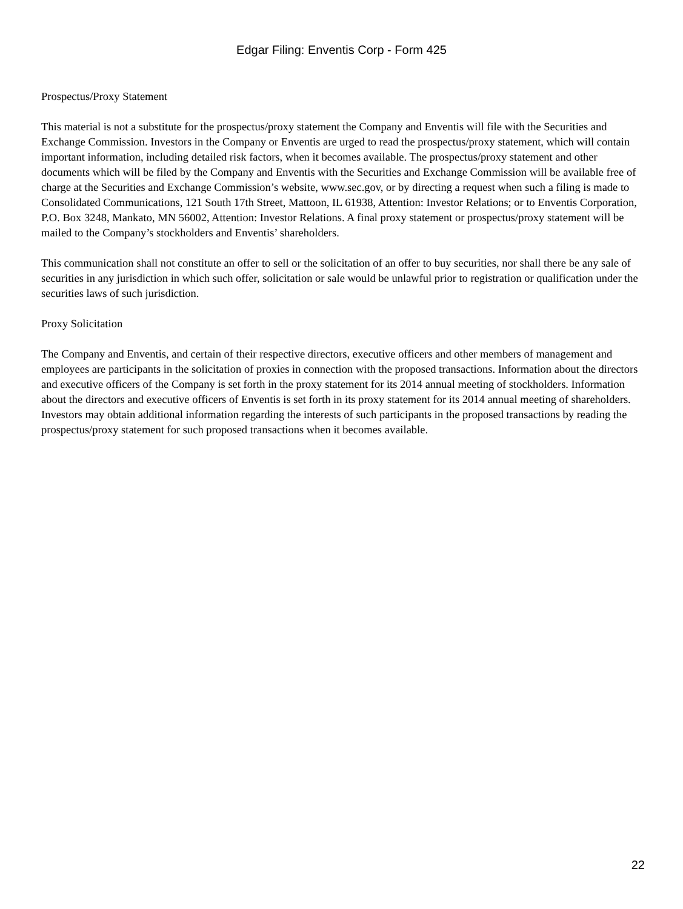Edgar Filing: Enventis Corp - Form 425
Prospectus/Proxy Statement
This material is not a substitute for the prospectus/proxy statement the Company and Enventis will file with the Securities and Exchange Commission. Investors in the Company or Enventis are urged to read the prospectus/proxy statement, which will contain important information, including detailed risk factors, when it becomes available. The prospectus/proxy statement and other documents which will be filed by the Company and Enventis with the Securities and Exchange Commission will be available free of charge at the Securities and Exchange Commission’s website, www.sec.gov, or by directing a request when such a filing is made to Consolidated Communications, 121 South 17th Street, Mattoon, IL 61938, Attention: Investor Relations; or to Enventis Corporation, P.O. Box 3248, Mankato, MN 56002, Attention: Investor Relations. A final proxy statement or prospectus/proxy statement will be mailed to the Company’s stockholders and Enventis’ shareholders.
This communication shall not constitute an offer to sell or the solicitation of an offer to buy securities, nor shall there be any sale of securities in any jurisdiction in which such offer, solicitation or sale would be unlawful prior to registration or qualification under the securities laws of such jurisdiction.
Proxy Solicitation
The Company and Enventis, and certain of their respective directors, executive officers and other members of management and employees are participants in the solicitation of proxies in connection with the proposed transactions. Information about the directors and executive officers of the Company is set forth in the proxy statement for its 2014 annual meeting of stockholders. Information about the directors and executive officers of Enventis is set forth in its proxy statement for its 2014 annual meeting of shareholders. Investors may obtain additional information regarding the interests of such participants in the proposed transactions by reading the prospectus/proxy statement for such proposed transactions when it becomes available.
22